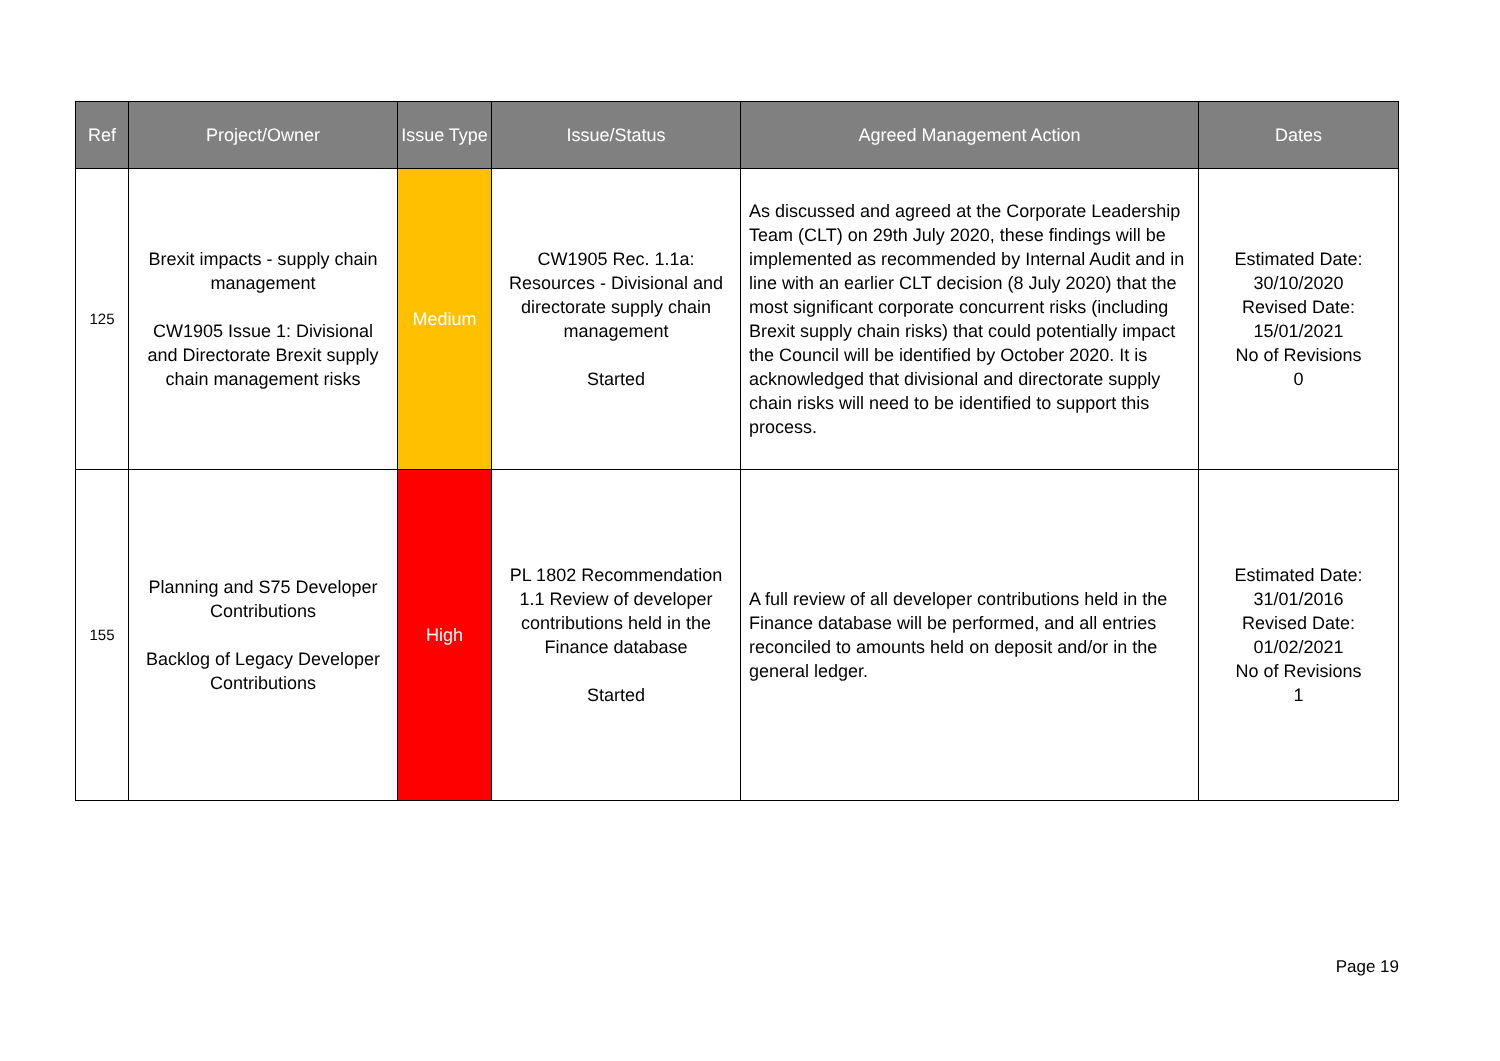| Ref | Project/Owner | Issue Type | Issue/Status | Agreed Management Action | Dates |
| --- | --- | --- | --- | --- | --- |
| 125 | Brexit impacts - supply chain management CW1905 Issue 1: Divisional and Directorate Brexit supply chain management risks | Medium | CW1905 Rec. 1.1a: Resources - Divisional and directorate supply chain management Started | As discussed and agreed at the Corporate Leadership Team (CLT) on 29th July 2020, these findings will be implemented as recommended by Internal Audit and in line with an earlier CLT decision (8 July 2020) that the most significant corporate concurrent risks (including Brexit supply chain risks) that could potentially impact the Council will be identified by October 2020. It is acknowledged that divisional and directorate supply chain risks will need to be identified to support this process. | Estimated Date: 30/10/2020 Revised Date: 15/01/2021 No of Revisions 0 |
| 155 | Planning and S75 Developer Contributions Backlog of Legacy Developer Contributions | High | PL 1802 Recommendation 1.1 Review of developer contributions held in the Finance database Started | A full review of all developer contributions held in the Finance database will be performed, and all entries reconciled to amounts held on deposit and/or in the general ledger. | Estimated Date: 31/01/2016 Revised Date: 01/02/2021 No of Revisions 1 |
Page 19